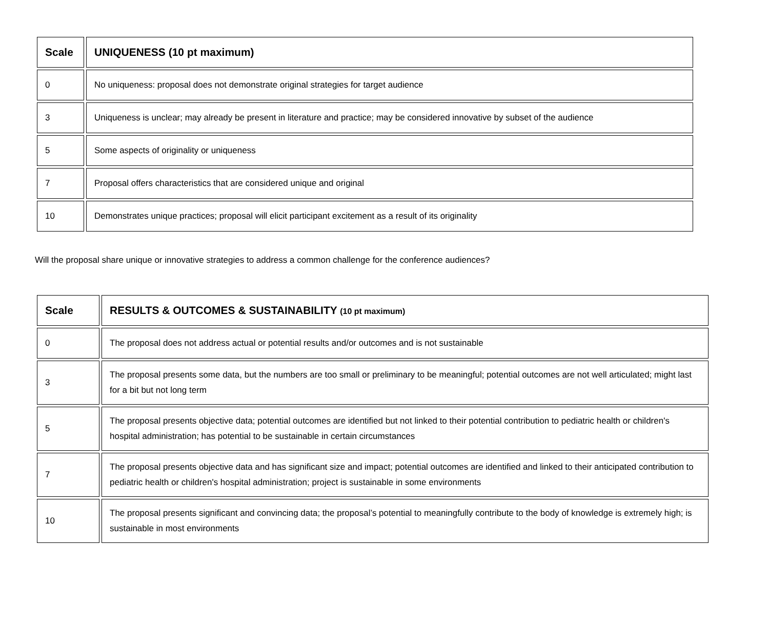| Scale | UNIQUENESS (10 pt maximum) |
| --- | --- |
| 0 | No uniqueness: proposal does not demonstrate original strategies for target audience |
| 3 | Uniqueness is unclear; may already be present in literature and practice; may be considered innovative by subset of the audience |
| 5 | Some aspects of originality or uniqueness |
| 7 | Proposal offers characteristics that are considered unique and original |
| 10 | Demonstrates unique practices; proposal will elicit participant excitement as a result of its originality |
Will the proposal share unique or innovative strategies to address a common challenge for the conference audiences?
| Scale | RESULTS & OUTCOMES & SUSTAINABILITY (10 pt maximum) |
| --- | --- |
| 0 | The proposal does not address actual or potential results and/or outcomes and is not sustainable |
| 3 | The proposal presents some data, but the numbers are too small or preliminary to be meaningful; potential outcomes are not well articulated; might last for a bit but not long term |
| 5 | The proposal presents objective data; potential outcomes are identified but not linked to their potential contribution to pediatric health or children's hospital administration; has potential to be sustainable in certain circumstances |
| 7 | The proposal presents objective data and has significant size and impact; potential outcomes are identified and linked to their anticipated contribution to pediatric health or children's hospital administration; project is sustainable in some environments |
| 10 | The proposal presents significant and convincing data; the proposal’s potential to meaningfully contribute to the body of knowledge is extremely high; is sustainable in most environments |